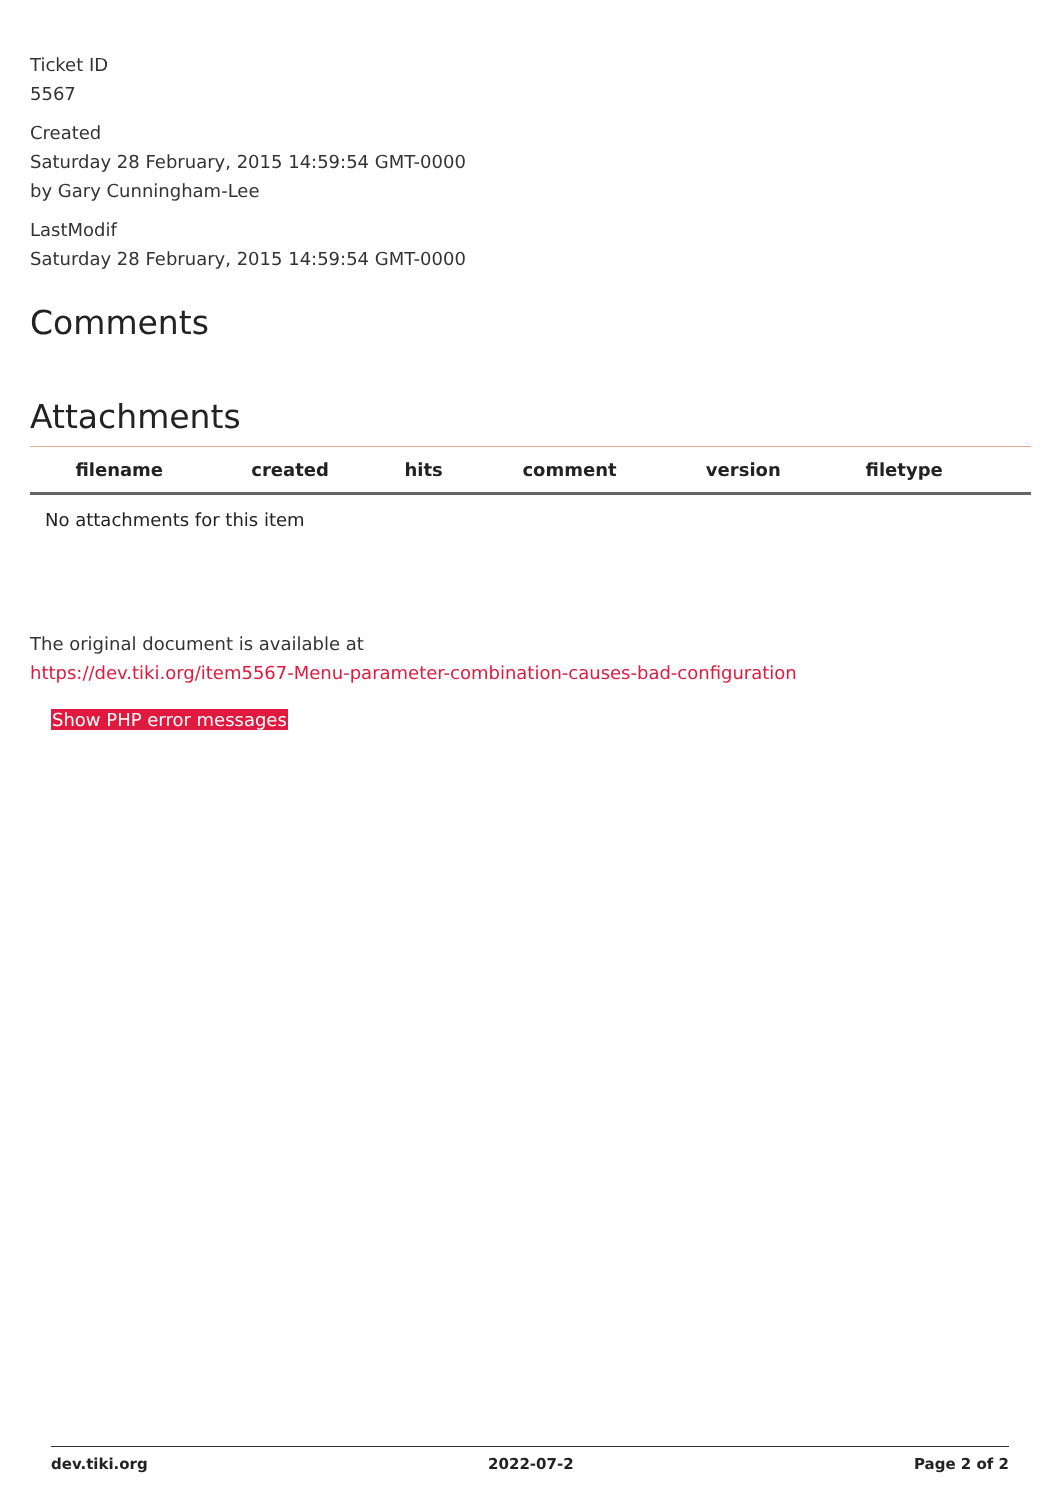Ticket ID
5567
Created
Saturday 28 February, 2015 14:59:54 GMT-0000
by Gary Cunningham-Lee
LastModif
Saturday 28 February, 2015 14:59:54 GMT-0000
Comments
Attachments
| filename | created | hits | comment | version | filetype | |
| --- | --- | --- | --- | --- | --- | --- |
| No attachments for this item | | | | | | |
The original document is available at
https://dev.tiki.org/item5567-Menu-parameter-combination-causes-bad-configuration
Show PHP error messages
dev.tiki.org 2022-07-2 Page 2 of 2